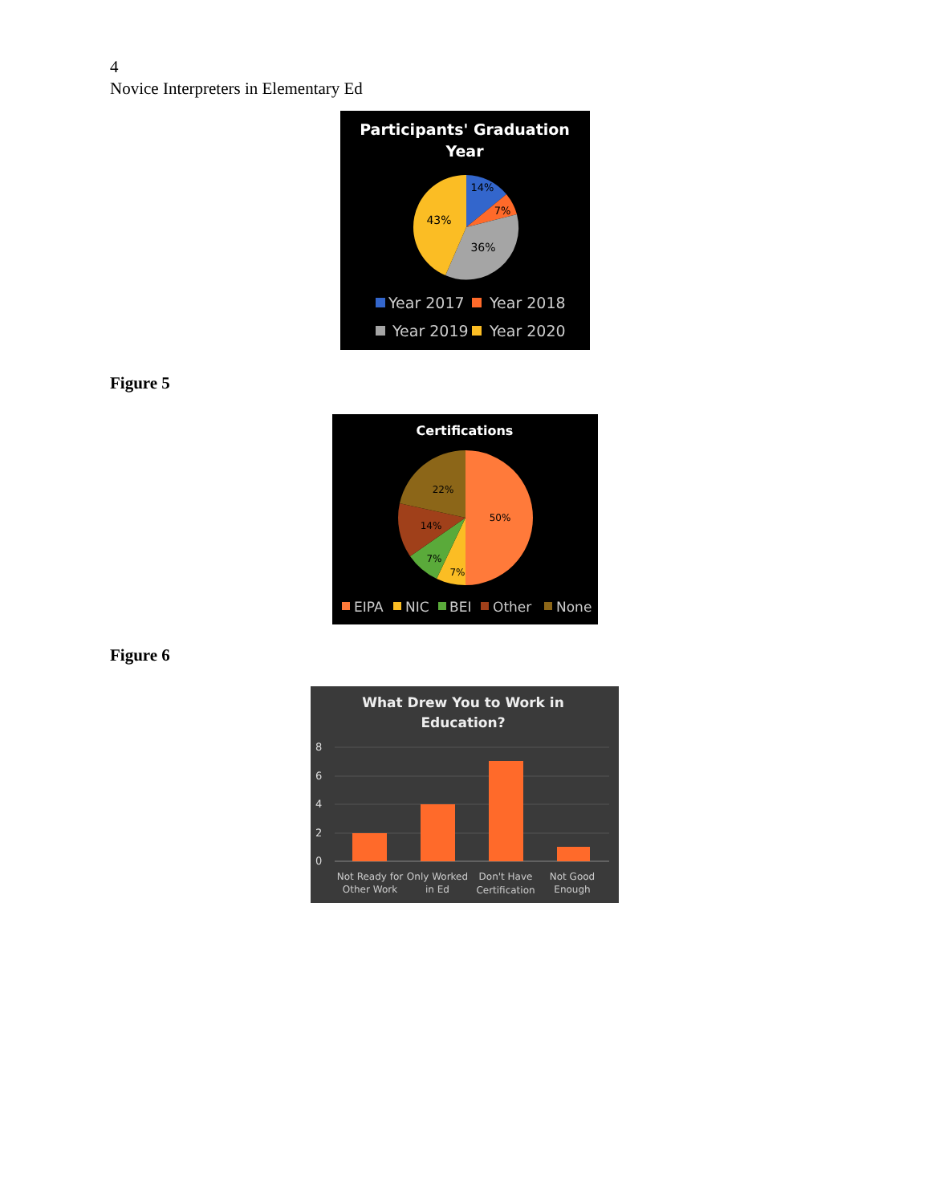4
Novice Interpreters in Elementary Ed
Participants' Graduation
Year
14%
7%
36%
43%
Year 2017
Year 2018
Year 2019
Year 2020
Figure 5
Certifications
50%
22%
14%
7%
7%
EIPA
NIC
BEI
Other
None
Figure 6
What Drew You to Work in
Education?
8
6
4
2
0
Not Ready for
Other Work
Only Worked
in Ed
Don't Have
Certification
Not Good
Enough